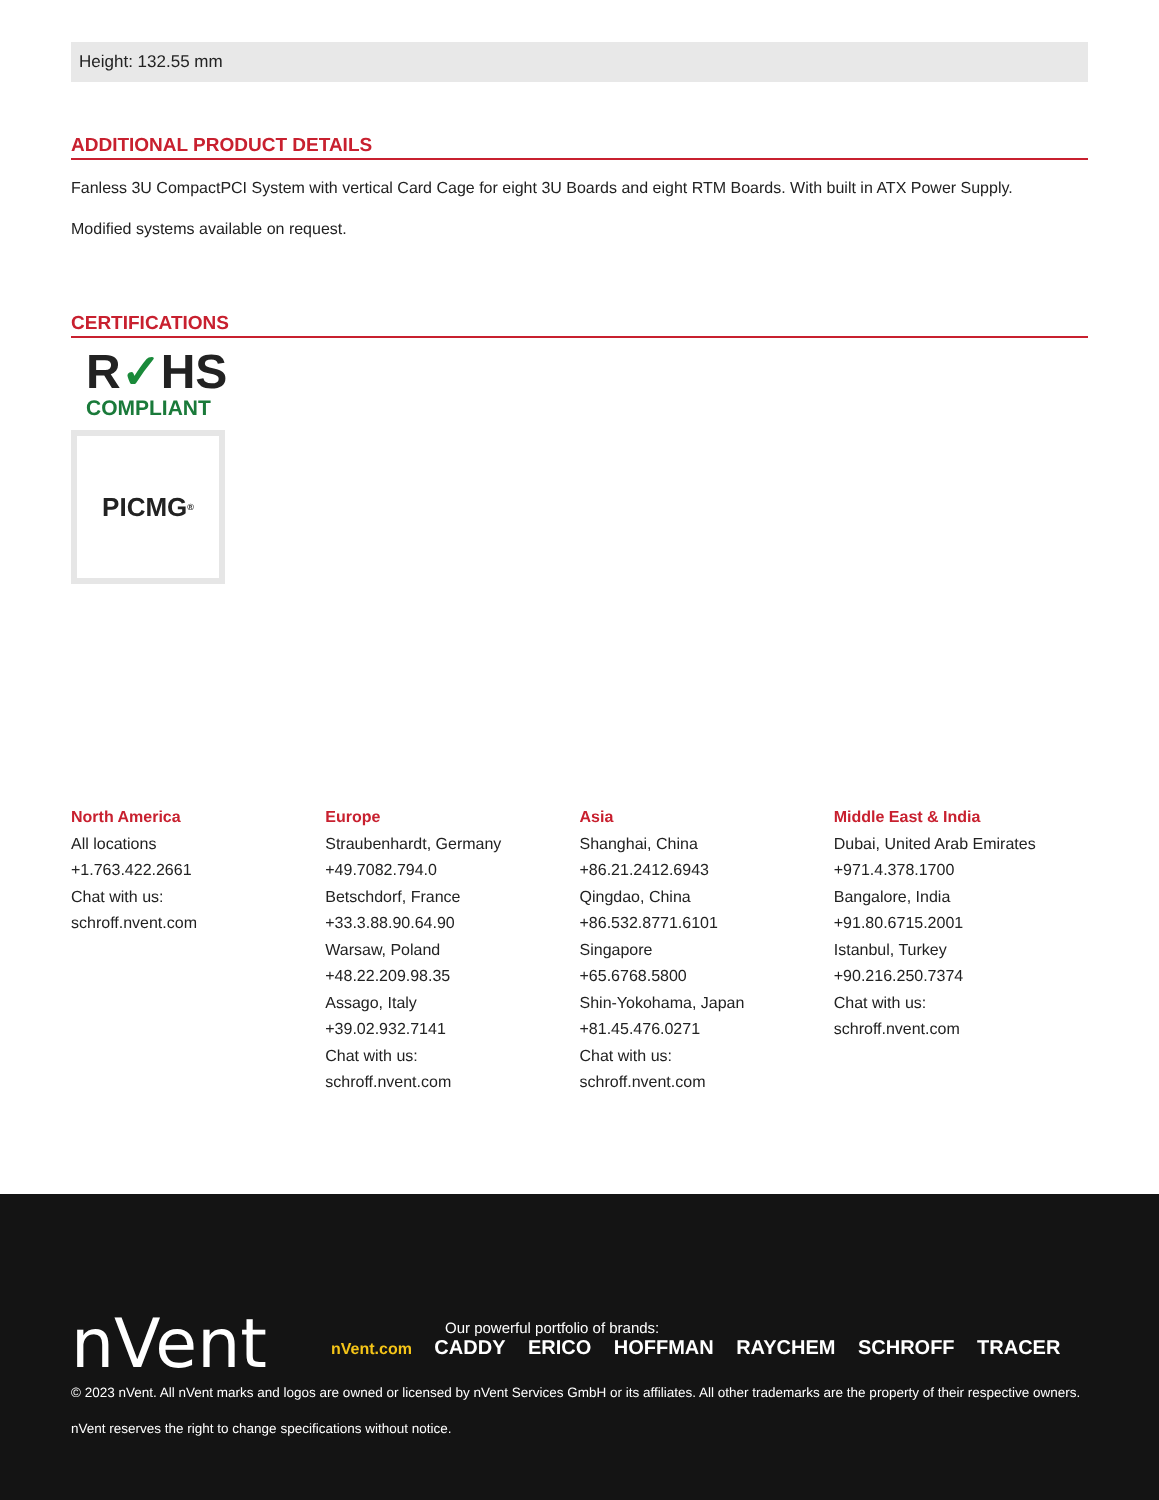Height: 132.55 mm
ADDITIONAL PRODUCT DETAILS
Fanless 3U CompactPCI System with vertical Card Cage for eight 3U Boards and eight RTM Boards. With built in ATX Power Supply.
Modified systems available on request.
CERTIFICATIONS
R✓HS
COMPLIANT
PICMG<sup>®</sup>
North America
All locations
+1.763.422.2661
Chat with us:
schroff.nvent.com
Europe
Straubenhardt, Germany
+49.7082.794.0
Betschdorf, France
+33.3.88.90.64.90
Warsaw, Poland
+48.22.209.98.35
Assago, Italy
+39.02.932.7141
Chat with us:
schroff.nvent.com
Asia
Shanghai, China
+86.21.2412.6943
Qingdao, China
+86.532.8771.6101
Singapore
+65.6768.5800
Shin-Yokohama, Japan
+81.45.476.0271
Chat with us:
schroff.nvent.com
Middle East & India
Dubai, United Arab Emirates
+971.4.378.1700
Bangalore, India
+91.80.6715.2001
Istanbul, Turkey
+90.216.250.7374
Chat with us:
schroff.nvent.com
nVent
Our powerful portfolio of brands:
nVent.com CADDY ERICO HOFFMAN RAYCHEM SCHROFF TRACER
© 2023 nVent. All nVent marks and logos are owned or licensed by nVent Services GmbH or its affiliates. All other trademarks are the property of their respective owners.
nVent reserves the right to change specifications without notice.